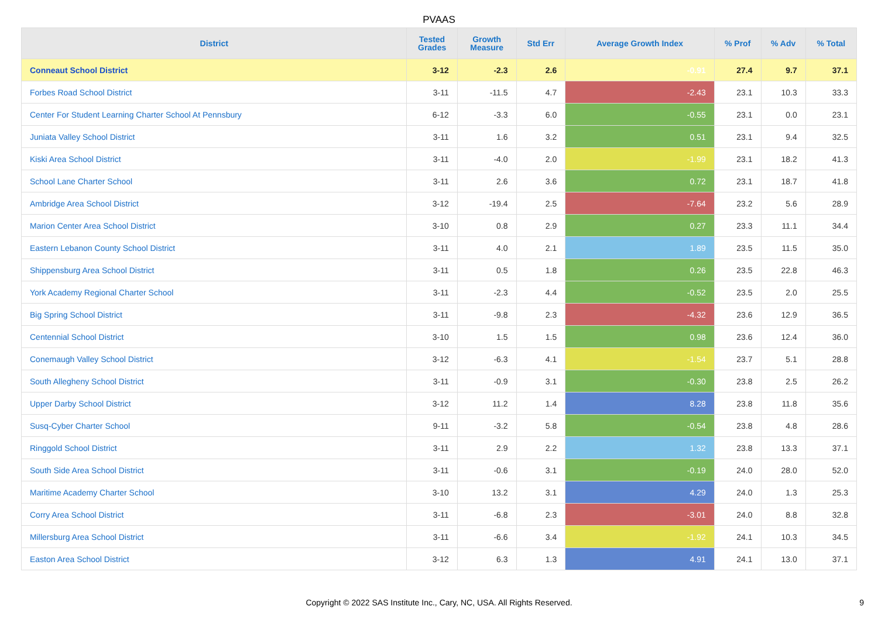PVAAS
| District | Tested Grades | Growth Measure | Std Err | Average Growth Index | % Prof | % Adv | % Total |
| --- | --- | --- | --- | --- | --- | --- | --- |
| Conneaut School District | 3-12 | -2.3 | 2.6 | -0.91 | 27.4 | 9.7 | 37.1 |
| Forbes Road School District | 3-11 | -11.5 | 4.7 | -2.43 | 23.1 | 10.3 | 33.3 |
| Center For Student Learning Charter School At Pennsbury | 6-12 | -3.3 | 6.0 | -0.55 | 23.1 | 0.0 | 23.1 |
| Juniata Valley School District | 3-11 | 1.6 | 3.2 | 0.51 | 23.1 | 9.4 | 32.5 |
| Kiski Area School District | 3-11 | -4.0 | 2.0 | -1.99 | 23.1 | 18.2 | 41.3 |
| School Lane Charter School | 3-11 | 2.6 | 3.6 | 0.72 | 23.1 | 18.7 | 41.8 |
| Ambridge Area School District | 3-12 | -19.4 | 2.5 | -7.64 | 23.2 | 5.6 | 28.9 |
| Marion Center Area School District | 3-10 | 0.8 | 2.9 | 0.27 | 23.3 | 11.1 | 34.4 |
| Eastern Lebanon County School District | 3-11 | 4.0 | 2.1 | 1.89 | 23.5 | 11.5 | 35.0 |
| Shippensburg Area School District | 3-11 | 0.5 | 1.8 | 0.26 | 23.5 | 22.8 | 46.3 |
| York Academy Regional Charter School | 3-11 | -2.3 | 4.4 | -0.52 | 23.5 | 2.0 | 25.5 |
| Big Spring School District | 3-11 | -9.8 | 2.3 | -4.32 | 23.6 | 12.9 | 36.5 |
| Centennial School District | 3-10 | 1.5 | 1.5 | 0.98 | 23.6 | 12.4 | 36.0 |
| Conemaugh Valley School District | 3-12 | -6.3 | 4.1 | -1.54 | 23.7 | 5.1 | 28.8 |
| South Allegheny School District | 3-11 | -0.9 | 3.1 | -0.30 | 23.8 | 2.5 | 26.2 |
| Upper Darby School District | 3-12 | 11.2 | 1.4 | 8.28 | 23.8 | 11.8 | 35.6 |
| Susq-Cyber Charter School | 9-11 | -3.2 | 5.8 | -0.54 | 23.8 | 4.8 | 28.6 |
| Ringgold School District | 3-11 | 2.9 | 2.2 | 1.32 | 23.8 | 13.3 | 37.1 |
| South Side Area School District | 3-11 | -0.6 | 3.1 | -0.19 | 24.0 | 28.0 | 52.0 |
| Maritime Academy Charter School | 3-10 | 13.2 | 3.1 | 4.29 | 24.0 | 1.3 | 25.3 |
| Corry Area School District | 3-11 | -6.8 | 2.3 | -3.01 | 24.0 | 8.8 | 32.8 |
| Millersburg Area School District | 3-11 | -6.6 | 3.4 | -1.92 | 24.1 | 10.3 | 34.5 |
| Easton Area School District | 3-12 | 6.3 | 1.3 | 4.91 | 24.1 | 13.0 | 37.1 |
Copyright © 2022 SAS Institute Inc., Cary, NC, USA. All Rights Reserved.
9